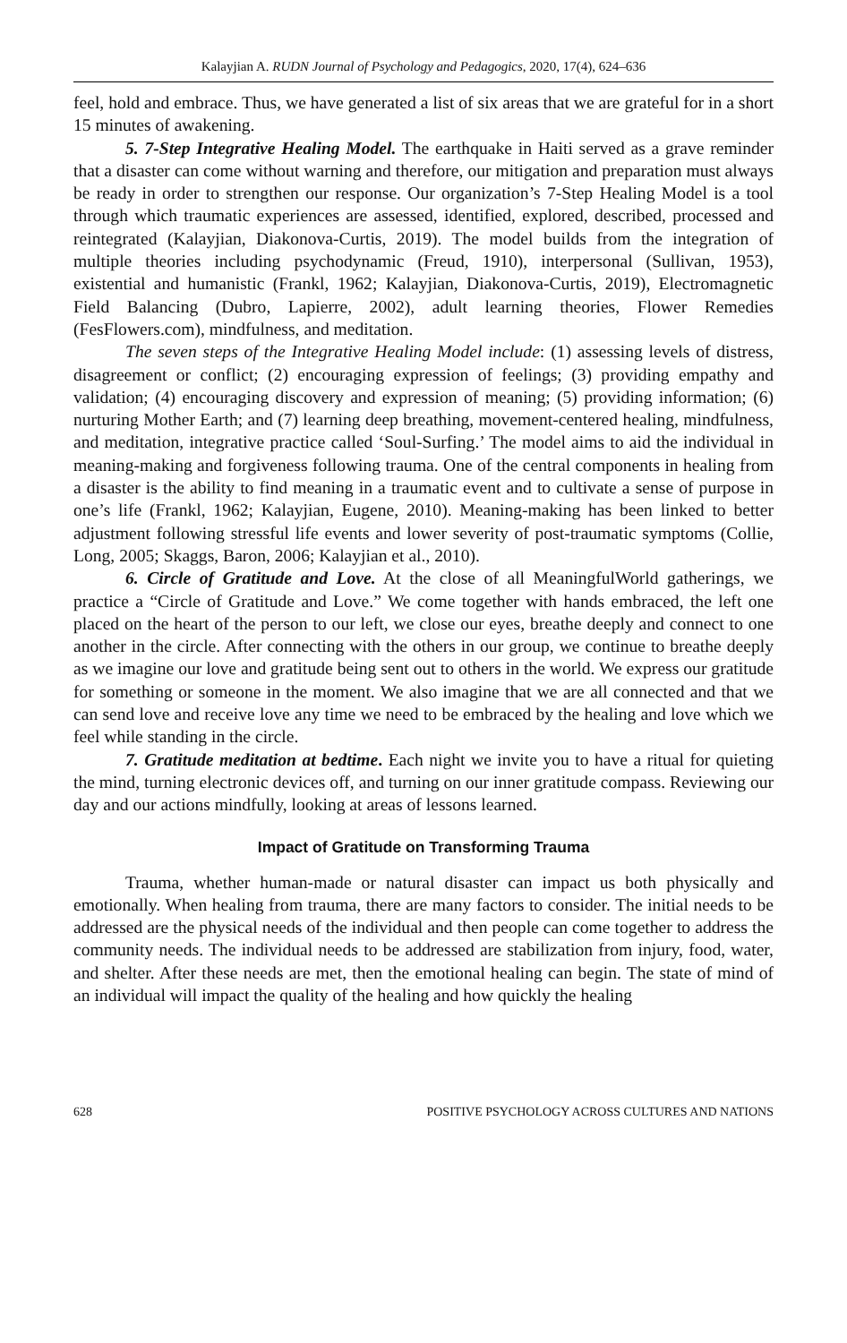Kalayjian A. RUDN Journal of Psychology and Pedagogics, 2020, 17(4), 624–636
feel, hold and embrace. Thus, we have generated a list of six areas that we are grateful for in a short 15 minutes of awakening.
5. 7-Step Integrative Healing Model. The earthquake in Haiti served as a grave reminder that a disaster can come without warning and therefore, our mitigation and preparation must always be ready in order to strengthen our response. Our organization’s 7-Step Healing Model is a tool through which traumatic experiences are assessed, identified, explored, described, processed and reintegrated (Kalayjian, Diakonova-Curtis, 2019). The model builds from the integration of multiple theories including psychodynamic (Freud, 1910), interpersonal (Sullivan, 1953), existential and humanistic (Frankl, 1962; Kalayjian, Diakonova-Curtis, 2019), Electromagnetic Field Balancing (Dubro, Lapierre, 2002), adult learning theories, Flower Remedies (FesFlowers.com), mindfulness, and meditation.
The seven steps of the Integrative Healing Model include: (1) assessing levels of distress, disagreement or conflict; (2) encouraging expression of feelings; (3) providing empathy and validation; (4) encouraging discovery and expression of meaning; (5) providing information; (6) nurturing Mother Earth; and (7) learning deep breathing, movement-centered healing, mindfulness, and meditation, integrative practice called ‘Soul-Surfing.’ The model aims to aid the individual in meaning-making and forgiveness following trauma. One of the central components in healing from a disaster is the ability to find meaning in a traumatic event and to cultivate a sense of purpose in one’s life (Frankl, 1962; Kalayjian, Eugene, 2010). Meaning-making has been linked to better adjustment following stressful life events and lower severity of post-traumatic symptoms (Collie, Long, 2005; Skaggs, Baron, 2006; Kalayjian et al., 2010).
6. Circle of Gratitude and Love. At the close of all MeaningfulWorld gatherings, we practice a “Circle of Gratitude and Love.” We come together with hands embraced, the left one placed on the heart of the person to our left, we close our eyes, breathe deeply and connect to one another in the circle. After connecting with the others in our group, we continue to breathe deeply as we imagine our love and gratitude being sent out to others in the world. We express our gratitude for something or someone in the moment. We also imagine that we are all connected and that we can send love and receive love any time we need to be embraced by the healing and love which we feel while standing in the circle.
7. Gratitude meditation at bedtime. Each night we invite you to have a ritual for quieting the mind, turning electronic devices off, and turning on our inner gratitude compass. Reviewing our day and our actions mindfully, looking at areas of lessons learned.
Impact of Gratitude on Transforming Trauma
Trauma, whether human-made or natural disaster can impact us both physically and emotionally. When healing from trauma, there are many factors to consider. The initial needs to be addressed are the physical needs of the individual and then people can come together to address the community needs. The individual needs to be addressed are stabilization from injury, food, water, and shelter. After these needs are met, then the emotional healing can begin. The state of mind of an individual will impact the quality of the healing and how quickly the healing
628 POSITIVE PSYCHOLOGY ACROSS CULTURES AND NATIONS